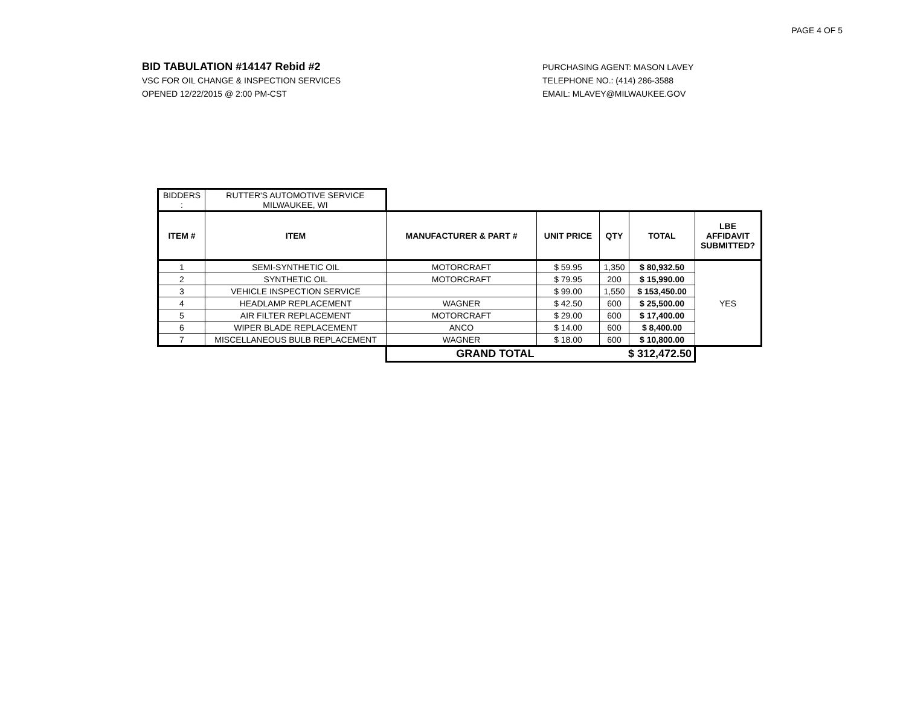PAGE 4 OF 5
BID TABULATION #14147 Rebid #2
VSC FOR OIL CHANGE & INSPECTION SERVICES
OPENED 12/22/2015 @ 2:00 PM-CST
PURCHASING AGENT: MASON LAVEY
TELEPHONE NO.: (414) 286-3588
EMAIL: MLAVEY@MILWAUKEE.GOV
| BIDDERS : | RUTTER'S AUTOMOTIVE SERVICE MILWAUKEE, WI | | | | | |
| ITEM # | ITEM | MANUFACTURER & PART # | UNIT PRICE | QTY | TOTAL | LBE AFFIDAVIT SUBMITTED? |
| 1 | SEMI-SYNTHETIC OIL | MOTORCRAFT | $ 59.95 | 1,350 | $ 80,932.50 | YES |
| 2 | SYNTHETIC OIL | MOTORCRAFT | $ 79.95 | 200 | $ 15,990.00 | |
| 3 | VEHICLE INSPECTION SERVICE | | $ 99.00 | 1,550 | $ 153,450.00 | |
| 4 | HEADLAMP REPLACEMENT | WAGNER | $ 42.50 | 600 | $ 25,500.00 | |
| 5 | AIR FILTER REPLACEMENT | MOTORCRAFT | $ 29.00 | 600 | $ 17,400.00 | |
| 6 | WIPER BLADE REPLACEMENT | ANCO | $ 14.00 | 600 | $ 8,400.00 | |
| 7 | MISCELLANEOUS BULB REPLACEMENT | WAGNER | $ 18.00 | 600 | $ 10,800.00 | |
| | | GRAND TOTAL | $ 312,472.50 | | | |